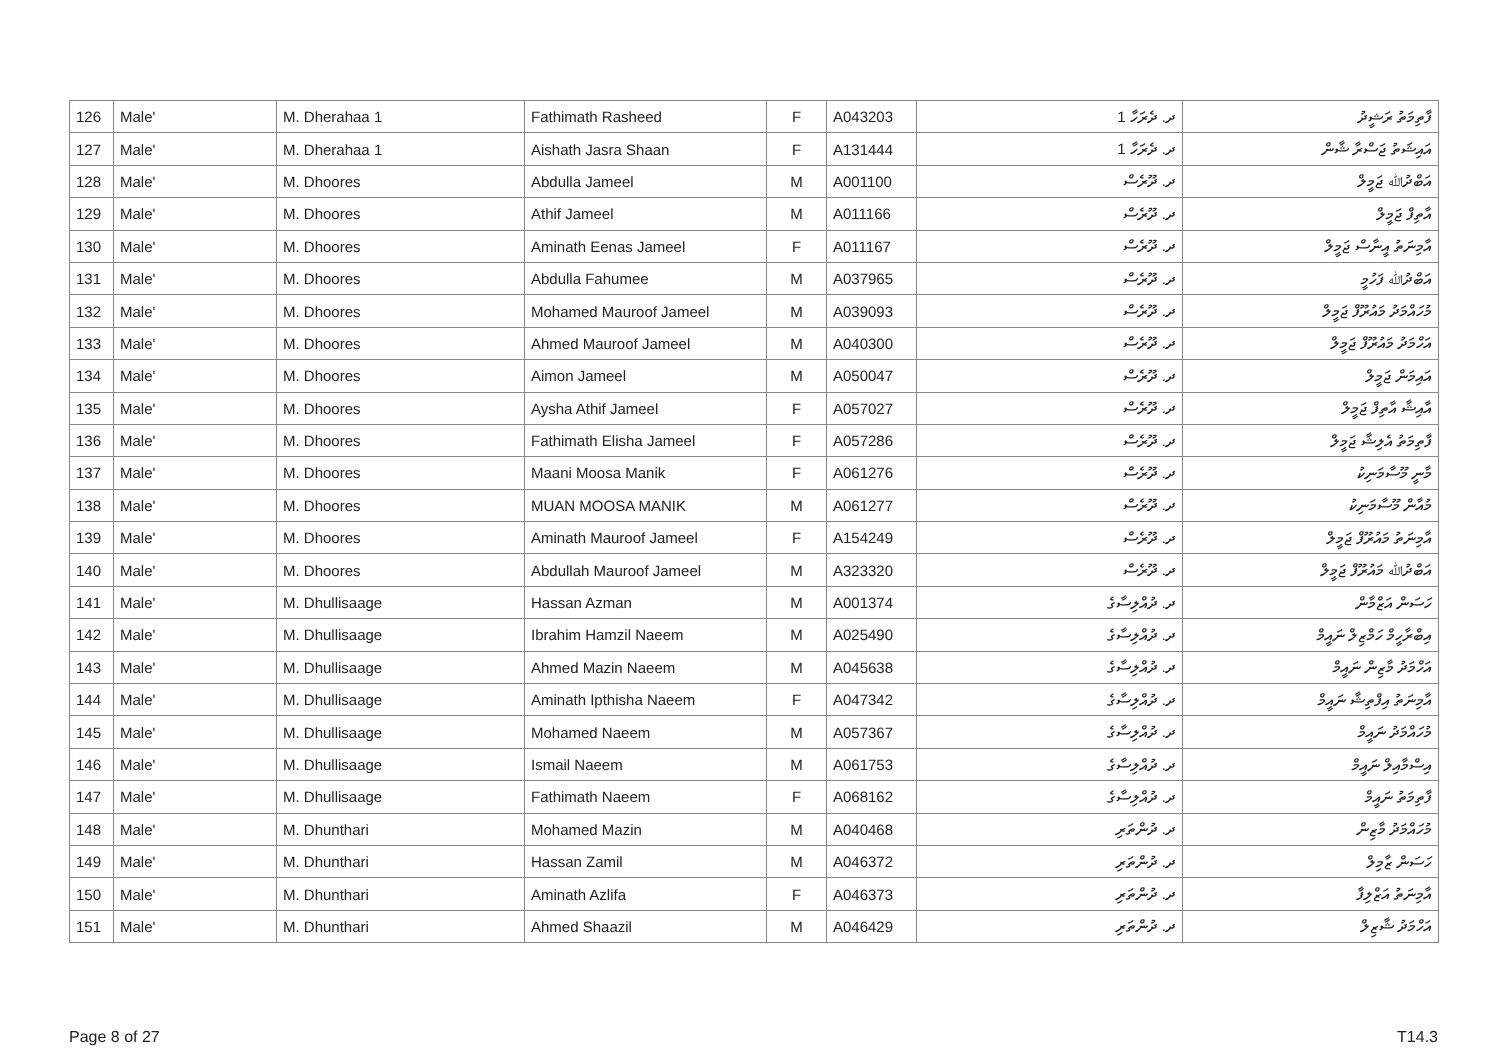| 126 | Male' | M. Dherahaa 1 | Fathimath Rasheed | F | A043203 | ދ. ދެރަހާ 1 | ފާތިމަތު ރަޝީދު |
| 127 | Male' | M. Dherahaa 1 | Aishath Jasra Shaan | F | A131444 | ދ. ދެރަހާ 1 | އައިޝަތު ޖަސްރާ ޝާން |
| 128 | Male' | M. Dhoores | Abdulla Jameel | M | A001100 | ދ. ދޫރެސް | އަބްދުﷲ ޖަމީލް |
| 129 | Male' | M. Dhoores | Athif Jameel | M | A011166 | ދ. ދޫރެސް | އާތިފް ޖަމީލް |
| 130 | Male' | M. Dhoores | Aminath Eenas Jameel | F | A011167 | ދ. ދޫރެސް | އާމިނަތު އީނާސް ޖަމީލް |
| 131 | Male' | M. Dhoores | Abdulla Fahumee | M | A037965 | ދ. ދޫރެސް | އަބްދުﷲ ފަހުމީ |
| 132 | Male' | M. Dhoores | Mohamed Mauroof Jameel | M | A039093 | ދ. ދޫރެސް | މުހައްމަދު މައުރޫފް ޖަމީލް |
| 133 | Male' | M. Dhoores | Ahmed Mauroof Jameel | M | A040300 | ދ. ދޫރެސް | އަހްމަދު މައުރޫފް ޖަމީލް |
| 134 | Male' | M. Dhoores | Aimon Jameel | M | A050047 | ދ. ދޫރެސް | އައިމަން ޖަމީލް |
| 135 | Male' | M. Dhoores | Aysha Athif Jameel | F | A057027 | ދ. ދޫރެސް | އާއިޝާ އާތިފް ޖަމީލް |
| 136 | Male' | M. Dhoores | Fathimath Elisha Jameel | F | A057286 | ދ. ދޫރެސް | ފާތިމަތު އެލިޝާ ޖަމީލް |
| 137 | Male' | M. Dhoores | Maani Moosa Manik | F | A061276 | ދ. ދޫރެސް | މާނީ މޫސާމަނިކު |
| 138 | Male' | M. Dhoores | MUAN MOOSA MANIK | M | A061277 | ދ. ދޫރެސް | މުއާން މޫސާމަނިކު |
| 139 | Male' | M. Dhoores | Aminath Mauroof Jameel | F | A154249 | ދ. ދޫރެސް | އާމިނަތު މައުރޫފް ޖަމީލް |
| 140 | Male' | M. Dhoores | Abdullah Mauroof Jameel | M | A323320 | ދ. ދޫރެސް | އަބްދުﷲ މައުރޫފް ޖަމީލް |
| 141 | Male' | M. Dhullisaage | Hassan Azman | M | A001374 | ދ. ދުއްލިސާގެ | ހަސަން އަޒްމާން |
| 142 | Male' | M. Dhullisaage | Ibrahim Hamzil Naeem | M | A025490 | ދ. ދުއްލިސާގެ | އިބްރާހީމް ހަމްޒިލް ނައީމް |
| 143 | Male' | M. Dhullisaage | Ahmed Mazin Naeem | M | A045638 | ދ. ދުއްލިސާގެ | އަހްމަދު މާޒިން ނައީމް |
| 144 | Male' | M. Dhullisaage | Aminath Ipthisha Naeem | F | A047342 | ދ. ދުއްލިސާގެ | އާމިނަތު އިފްތިޝާ ނައީމް |
| 145 | Male' | M. Dhullisaage | Mohamed Naeem | M | A057367 | ދ. ދުއްލިސާގެ | މުހައްމަދު ނައީމް |
| 146 | Male' | M. Dhullisaage | Ismail Naeem | M | A061753 | ދ. ދުއްލިސާގެ | އިސްމާއިލް ނައީމް |
| 147 | Male' | M. Dhullisaage | Fathimath Naeem | F | A068162 | ދ. ދުއްލިސާގެ | ފާތިމަތު ނައީމް |
| 148 | Male' | M. Dhunthari | Mohamed Mazin | M | A040468 | ދ. ދުންތަރި | މުހައްމަދު މާޒިން |
| 149 | Male' | M. Dhunthari | Hassan Zamil | M | A046372 | ދ. ދުންތަރި | ހަސަން ޒާމިލް |
| 150 | Male' | M. Dhunthari | Aminath Azlifa | F | A046373 | ދ. ދުންތަރި | އާމިނަތު އަޒްލިފާ |
| 151 | Male' | M. Dhunthari | Ahmed Shaazil | M | A046429 | ދ. ދުންތަރި | އަހްމަދު ޝާޒިލް |
Page 8 of 27 T14.3